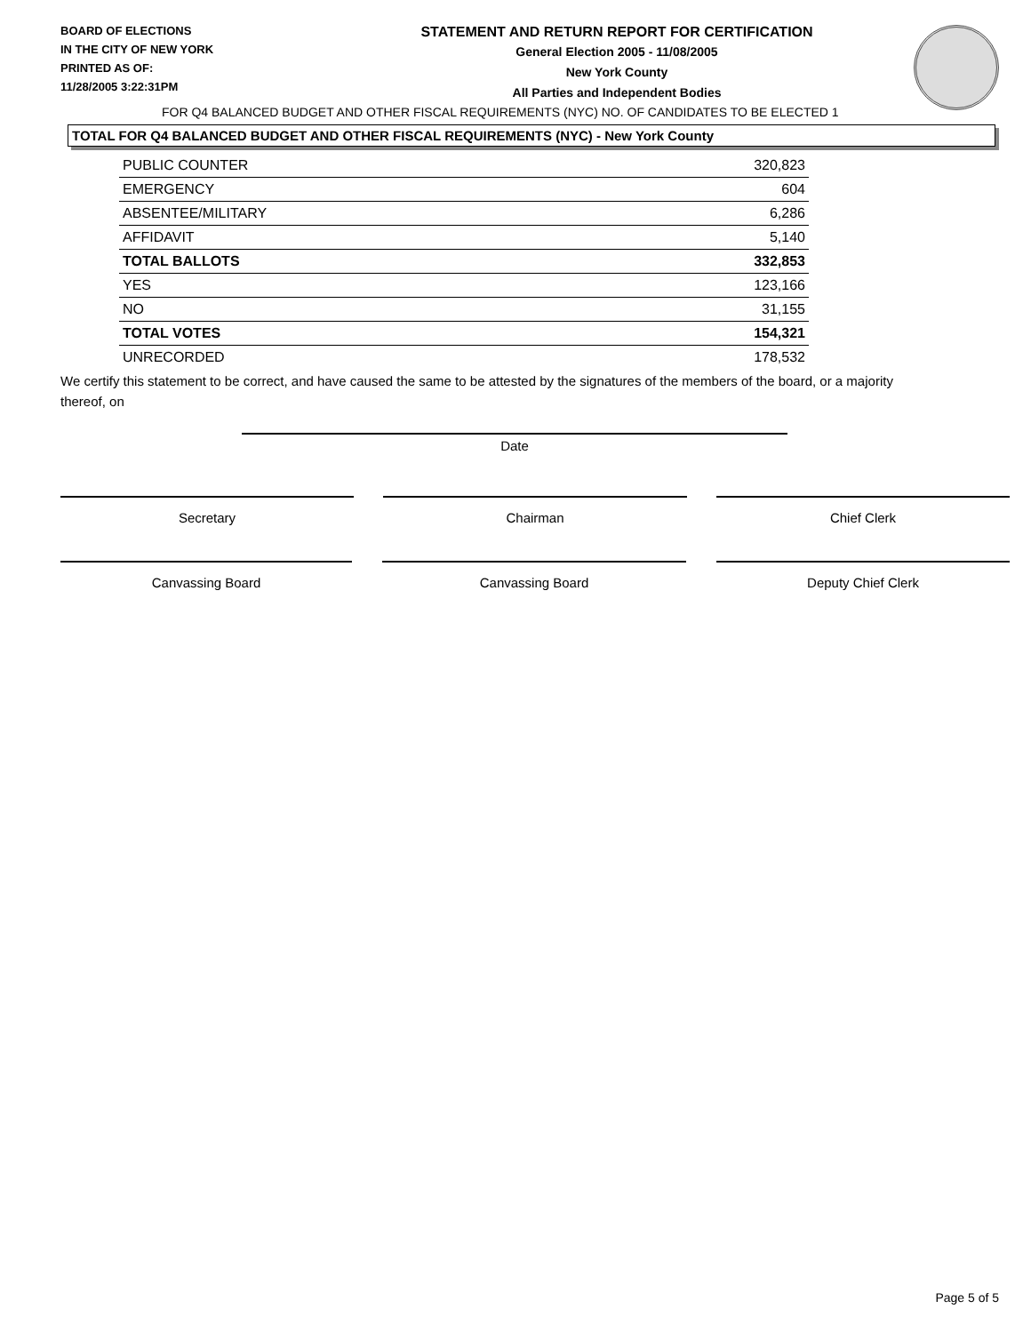BOARD OF ELECTIONS
IN THE CITY OF NEW YORK
PRINTED AS OF:
11/28/2005 3:22:31PM
STATEMENT AND RETURN REPORT FOR CERTIFICATION
General Election 2005 - 11/08/2005
New York County
All Parties and Independent Bodies
FOR Q4 BALANCED BUDGET AND OTHER FISCAL REQUIREMENTS (NYC) NO. OF CANDIDATES TO BE ELECTED 1
TOTAL FOR Q4 BALANCED BUDGET AND OTHER FISCAL REQUIREMENTS (NYC) - New York County
| PUBLIC COUNTER | 320,823 |
| EMERGENCY | 604 |
| ABSENTEE/MILITARY | 6,286 |
| AFFIDAVIT | 5,140 |
| TOTAL BALLOTS | 332,853 |
| YES | 123,166 |
| NO | 31,155 |
| TOTAL VOTES | 154,321 |
| UNRECORDED | 178,532 |
We certify this statement to be correct, and have caused the same to be attested by the signatures of the members of the board, or a majority thereof, on
Date
Secretary Chairman Chief Clerk
Canvassing Board Canvassing Board Deputy Chief Clerk
Page 5 of 5